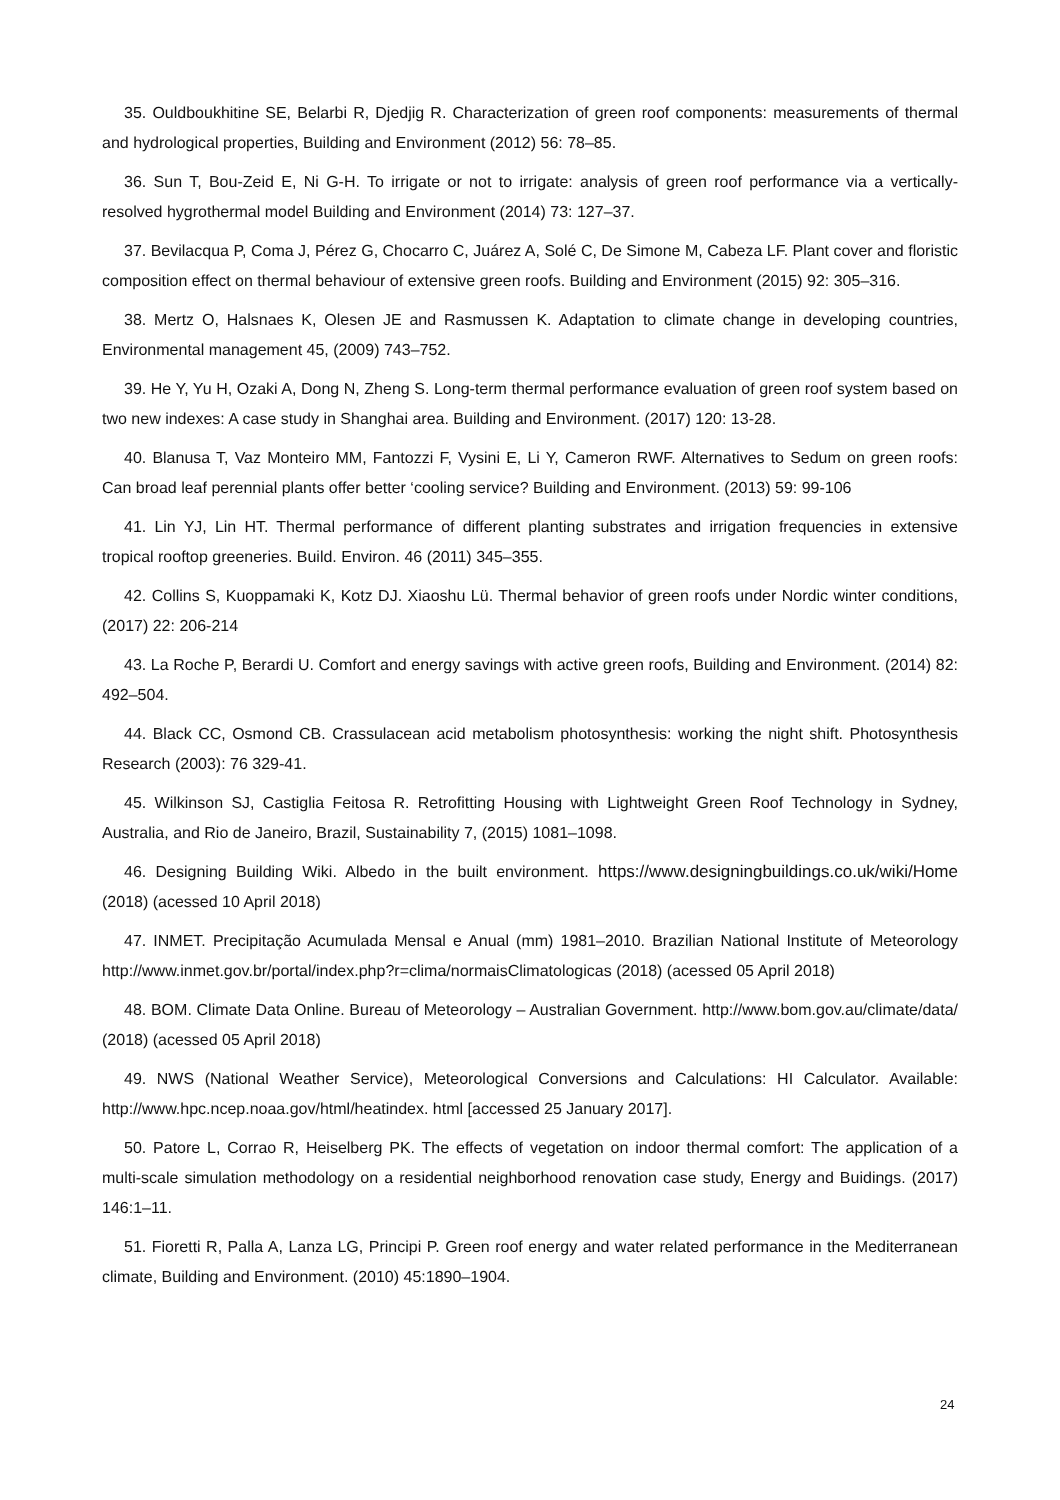35. Ouldboukhitine SE, Belarbi R, Djedjig R. Characterization of green roof components: measurements of thermal and hydrological properties, Building and Environment (2012) 56: 78–85.
36. Sun T, Bou-Zeid E, Ni G-H. To irrigate or not to irrigate: analysis of green roof performance via a vertically-resolved hygrothermal model Building and Environment (2014) 73: 127–37.
37. Bevilacqua P, Coma J, Pérez G, Chocarro C, Juárez A, Solé C, De Simone M, Cabeza LF. Plant cover and floristic composition effect on thermal behaviour of extensive green roofs. Building and Environment (2015) 92: 305–316.
38. Mertz O, Halsnaes K, Olesen JE and Rasmussen K. Adaptation to climate change in developing countries, Environmental management 45, (2009) 743–752.
39. He Y, Yu H, Ozaki A, Dong N, Zheng S. Long-term thermal performance evaluation of green roof system based on two new indexes: A case study in Shanghai area. Building and Environment. (2017) 120: 13-28.
40. Blanusa T, Vaz Monteiro MM, Fantozzi F, Vysini E, Li Y, Cameron RWF. Alternatives to Sedum on green roofs: Can broad leaf perennial plants offer better ‘cooling service? Building and Environment. (2013) 59: 99-106
41. Lin YJ, Lin HT. Thermal performance of different planting substrates and irrigation frequencies in extensive tropical rooftop greeneries. Build. Environ. 46 (2011) 345–355.
42. Collins S, Kuoppamaki K, Kotz DJ. Xiaoshu Lü. Thermal behavior of green roofs under Nordic winter conditions, (2017) 22: 206-214
43. La Roche P, Berardi U. Comfort and energy savings with active green roofs, Building and Environment. (2014) 82: 492–504.
44. Black CC, Osmond CB. Crassulacean acid metabolism photosynthesis: working the night shift. Photosynthesis Research (2003): 76 329-41.
45. Wilkinson SJ, Castiglia Feitosa R. Retrofitting Housing with Lightweight Green Roof Technology in Sydney, Australia, and Rio de Janeiro, Brazil, Sustainability 7, (2015) 1081–1098.
46. Designing Building Wiki. Albedo in the built environment. https://www.designingbuildings.co.uk/wiki/Home (2018) (acessed 10 April 2018)
47. INMET. Precipitação Acumulada Mensal e Anual (mm) 1981–2010. Brazilian National Institute of Meteorology http://www.inmet.gov.br/portal/index.php?r=clima/normaisClimatologicas (2018) (acessed 05 April 2018)
48. BOM. Climate Data Online. Bureau of Meteorology – Australian Government. http://www.bom.gov.au/climate/data/ (2018) (acessed 05 April 2018)
49. NWS (National Weather Service), Meteorological Conversions and Calculations: HI Calculator. Available: http://www.hpc.ncep.noaa.gov/html/heatindex. html [accessed 25 January 2017].
50. Patore L, Corrao R, Heiselberg PK. The effects of vegetation on indoor thermal comfort: The application of a multi-scale simulation methodology on a residential neighborhood renovation case study, Energy and Buidings. (2017) 146:1–11.
51. Fioretti R, Palla A, Lanza LG, Principi P. Green roof energy and water related performance in the Mediterranean climate, Building and Environment. (2010) 45:1890–1904.
24